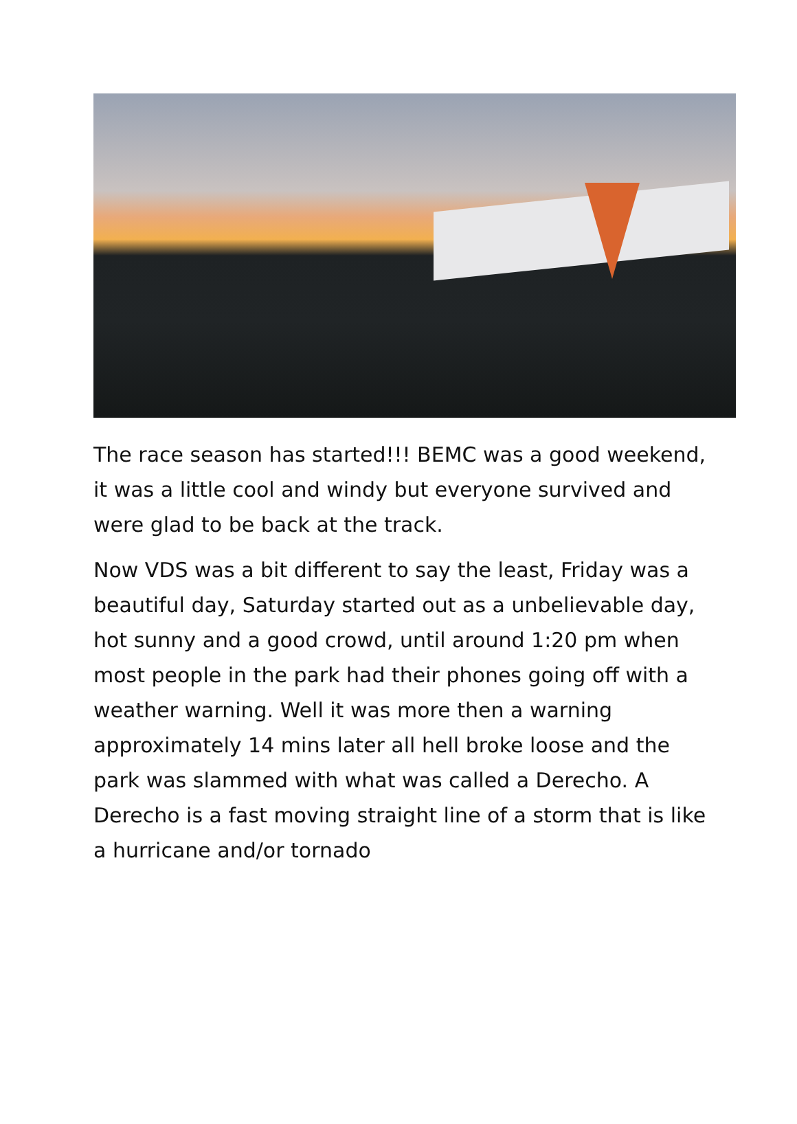The race season has started!!! BEMC was a good weekend, it was a little cool and windy but everyone survived and were glad to be back at the track.
Now VDS was a bit different to say the least, Friday was a beautiful day, Saturday started out as a unbelievable day, hot sunny and a good crowd, until around 1:20 pm when most people in the park had their phones going off with a weather warning. Well it was more then a warning approximately 14 mins later all hell broke loose and the park was slammed with what was called a Derecho. A Derecho is a fast moving straight line of a storm that is like a hurricane and/or tornado